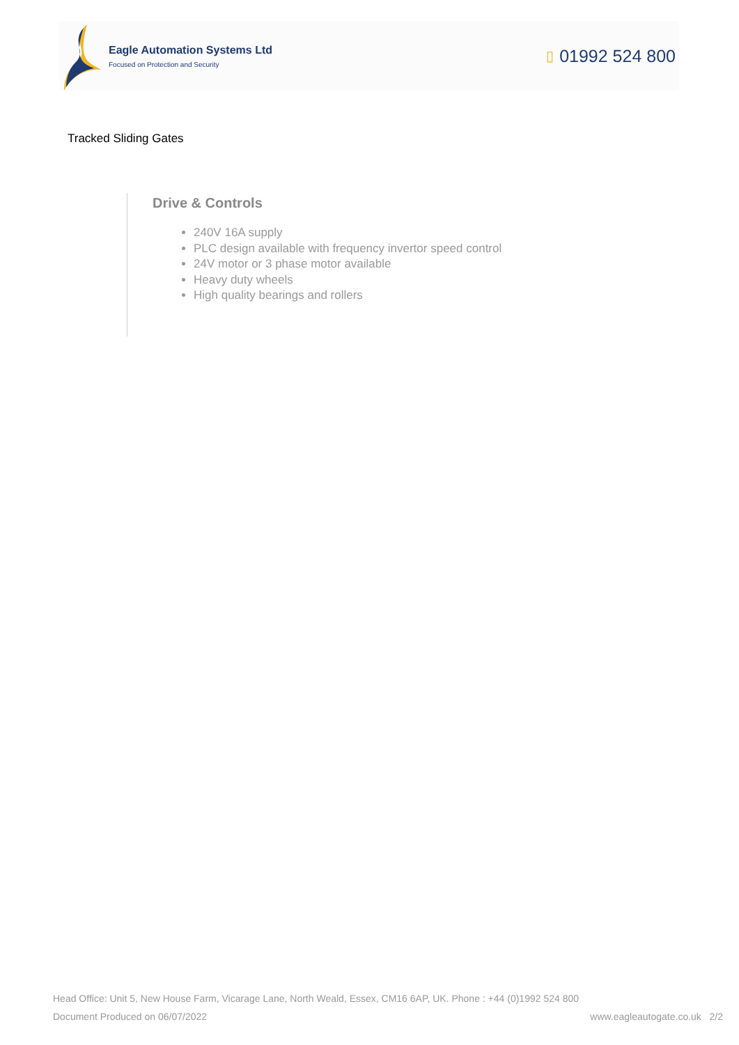Eagle Automation Systems Ltd
Focused on Protection and Security
▯ 01992 524 800
Tracked Sliding Gates
Drive & Controls
240V 16A supply
PLC design available with frequency invertor speed control
24V motor or 3 phase motor available
Heavy duty wheels
High quality bearings and rollers
Head Office: Unit 5, New House Farm, Vicarage Lane, North Weald, Essex, CM16 6AP, UK. Phone : +44 (0)1992 524 800
Document Produced on 06/07/2022 www.eagleautogate.co.uk 2/2